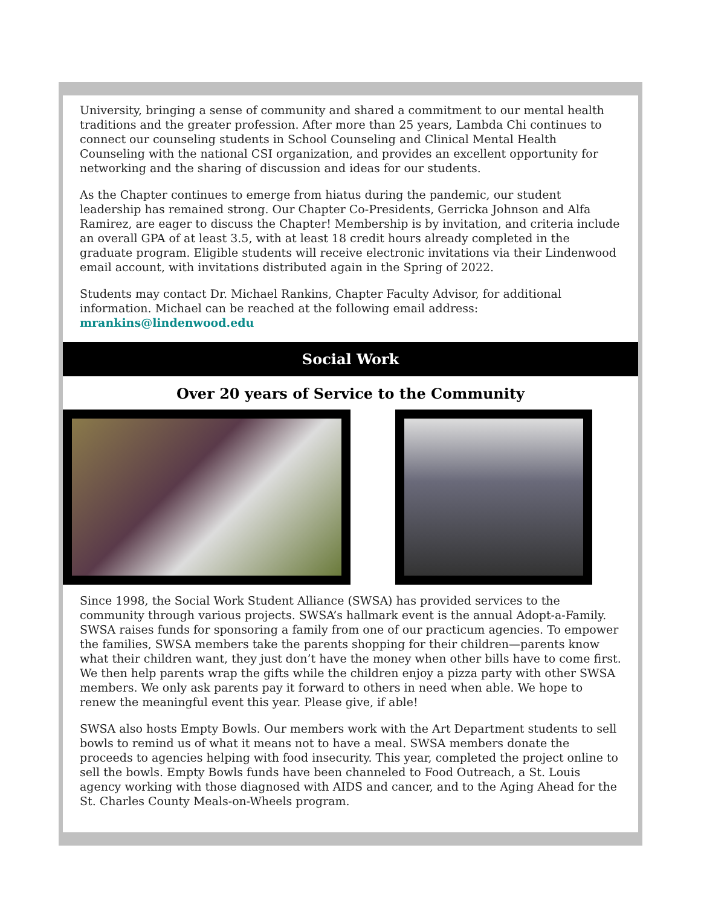University, bringing a sense of community and shared a commitment to our mental health traditions and the greater profession. After more than 25 years, Lambda Chi continues to connect our counseling students in School Counseling and Clinical Mental Health Counseling with the national CSI organization, and provides an excellent opportunity for networking and the sharing of discussion and ideas for our students.
As the Chapter continues to emerge from hiatus during the pandemic, our student leadership has remained strong. Our Chapter Co-Presidents, Gerricka Johnson and Alfa Ramirez, are eager to discuss the Chapter! Membership is by invitation, and criteria include an overall GPA of at least 3.5, with at least 18 credit hours already completed in the graduate program. Eligible students will receive electronic invitations via their Lindenwood email account, with invitations distributed again in the Spring of 2022.
Students may contact Dr. Michael Rankins, Chapter Faculty Advisor, for additional information. Michael can be reached at the following email address: mrankins@lindenwood.edu
Social Work
Over 20 years of Service to the Community
Since 1998, the Social Work Student Alliance (SWSA) has provided services to the community through various projects. SWSA’s hallmark event is the annual Adopt-a-Family. SWSA raises funds for sponsoring a family from one of our practicum agencies. To empower the families, SWSA members take the parents shopping for their children—parents know what their children want, they just don’t have the money when other bills have to come first. We then help parents wrap the gifts while the children enjoy a pizza party with other SWSA members. We only ask parents pay it forward to others in need when able. We hope to renew the meaningful event this year. Please give, if able!
SWSA also hosts Empty Bowls. Our members work with the Art Department students to sell bowls to remind us of what it means not to have a meal. SWSA members donate the proceeds to agencies helping with food insecurity. This year, completed the project online to sell the bowls. Empty Bowls funds have been channeled to Food Outreach, a St. Louis agency working with those diagnosed with AIDS and cancer, and to the Aging Ahead for the St. Charles County Meals-on-Wheels program.